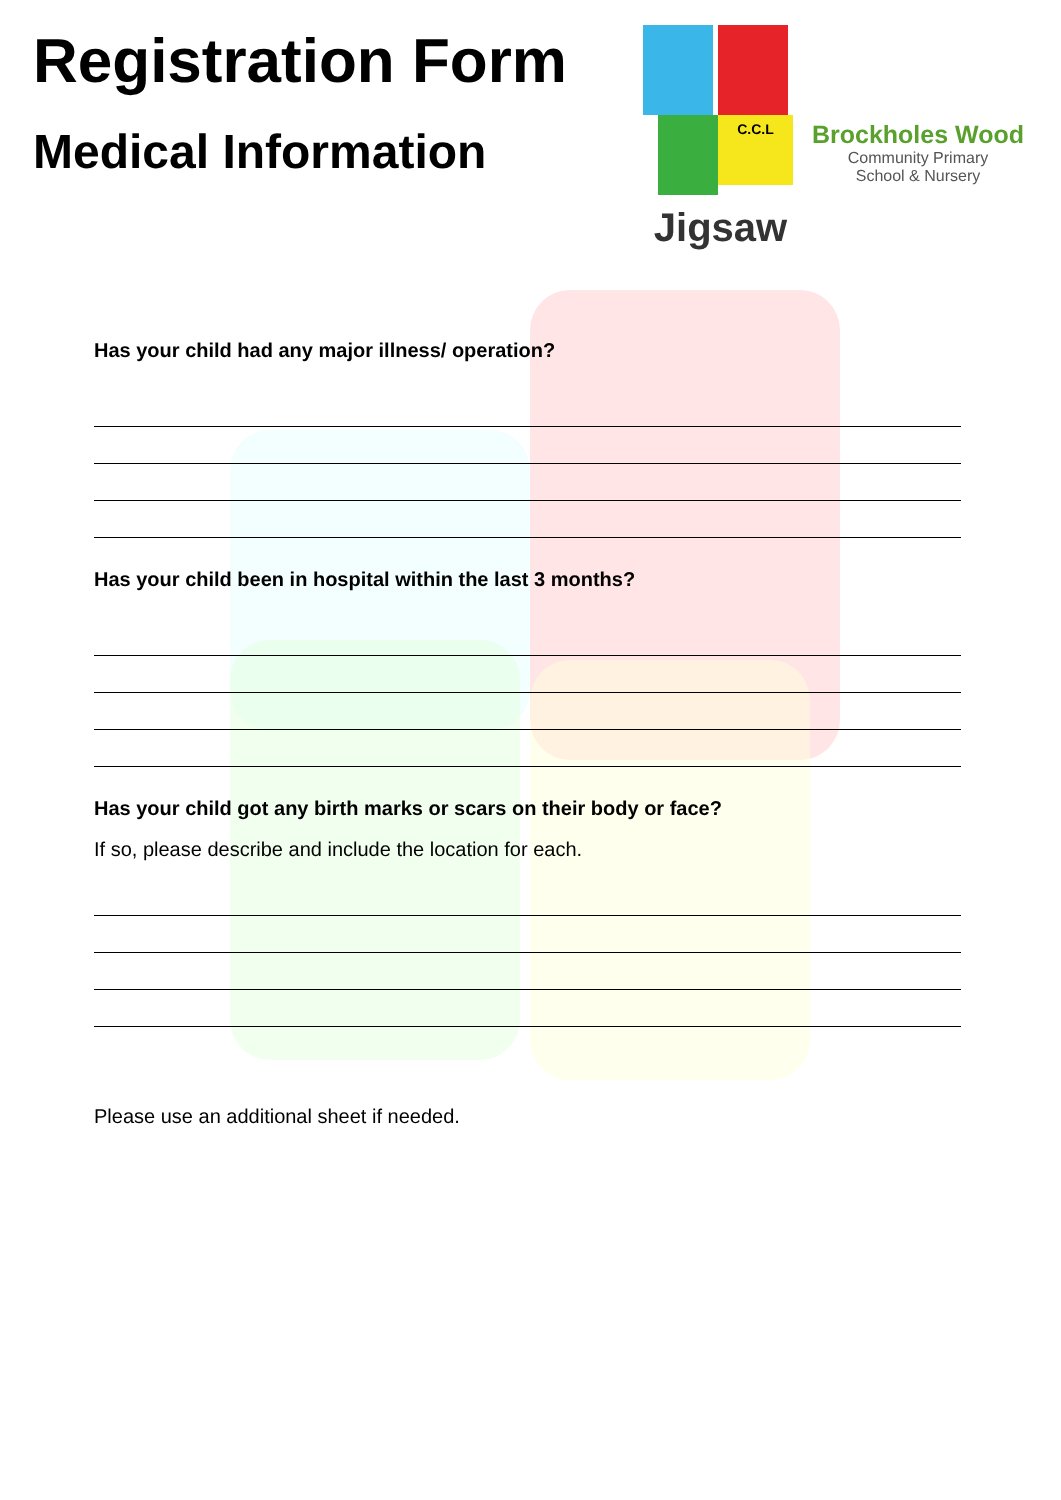Registration Form
Medical Information
C.C.L
Jigsaw
Brockholes Wood
Community Primary
School & Nursery
Has your child had any major illness/ operation?
Has your child been in hospital within the last 3 months?
Has your child got any birth marks or scars on their body or face?
If so, please describe and include the location for each.
Please use an additional sheet if needed.